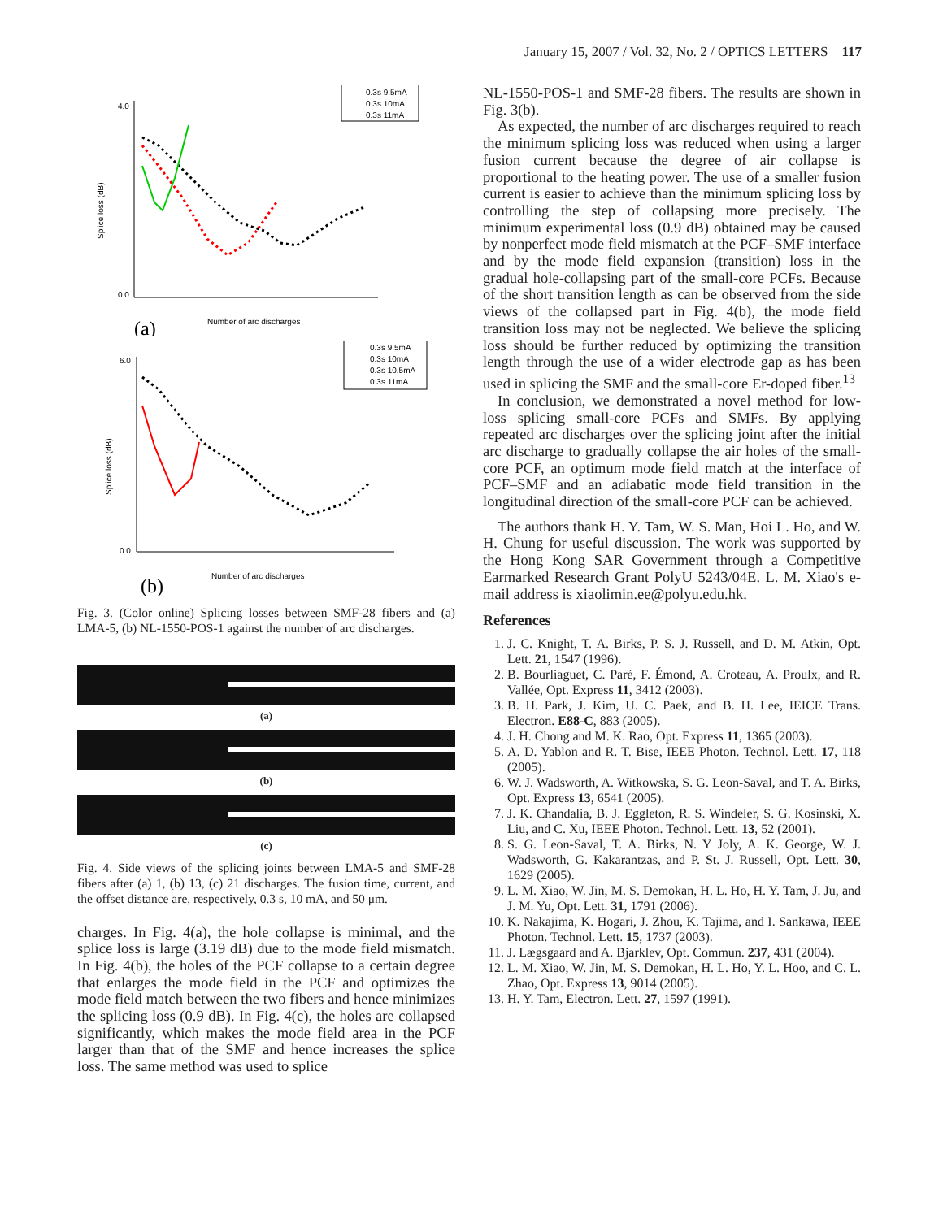January 15, 2007 / Vol. 32, No. 2 / OPTICS LETTERS 117
0.3s 9.5mA
0.3s 10mA
0.3s 11mA
4.0
0.0
Splice loss (dB)
Number of arc discharges
(a)
0.3s 9.5mA
0.3s 10mA
0.3s 10.5mA
0.3s 11mA
6.0
0.0
Splice loss (dB)
Number of arc discharges
(b)
Fig. 3. (Color online) Splicing losses between SMF-28 fibers and (a) LMA-5, (b) NL-1550-POS-1 against the number of arc discharges.
(a)
(b)
(c)
Fig. 4. Side views of the splicing joints between LMA-5 and SMF-28 fibers after (a) 1, (b) 13, (c) 21 discharges. The fusion time, current, and the offset distance are, respectively, 0.3 s, 10 mA, and 50 μm.
charges. In Fig. 4(a), the hole collapse is minimal, and the splice loss is large (3.19 dB) due to the mode field mismatch. In Fig. 4(b), the holes of the PCF collapse to a certain degree that enlarges the mode field in the PCF and optimizes the mode field match between the two fibers and hence minimizes the splicing loss (0.9 dB). In Fig. 4(c), the holes are collapsed significantly, which makes the mode field area in the PCF larger than that of the SMF and hence increases the splice loss. The same method was used to splice
NL-1550-POS-1 and SMF-28 fibers. The results are shown in Fig. 3(b).
As expected, the number of arc discharges required to reach the minimum splicing loss was reduced when using a larger fusion current because the degree of air collapse is proportional to the heating power. The use of a smaller fusion current is easier to achieve than the minimum splicing loss by controlling the step of collapsing more precisely. The minimum experimental loss (0.9 dB) obtained may be caused by nonperfect mode field mismatch at the PCF–SMF interface and by the mode field expansion (transition) loss in the gradual hole-collapsing part of the small-core PCFs. Because of the short transition length as can be observed from the side views of the collapsed part in Fig. 4(b), the mode field transition loss may not be neglected. We believe the splicing loss should be further reduced by optimizing the transition length through the use of a wider electrode gap as has been used in splicing the SMF and the small-core Er-doped fiber.<sup>13</sup>
In conclusion, we demonstrated a novel method for low-loss splicing small-core PCFs and SMFs. By applying repeated arc discharges over the splicing joint after the initial arc discharge to gradually collapse the air holes of the small-core PCF, an optimum mode field match at the interface of PCF–SMF and an adiabatic mode field transition in the longitudinal direction of the small-core PCF can be achieved.
The authors thank H. Y. Tam, W. S. Man, Hoi L. Ho, and W. H. Chung for useful discussion. The work was supported by the Hong Kong SAR Government through a Competitive Earmarked Research Grant PolyU 5243/04E. L. M. Xiao's e-mail address is xiaolimin.ee@polyu.edu.hk.
References
1. J. C. Knight, T. A. Birks, P. S. J. Russell, and D. M. Atkin, Opt. Lett. 21, 1547 (1996).
2. B. Bourliaguet, C. Paré, F. Émond, A. Croteau, A. Proulx, and R. Vallée, Opt. Express 11, 3412 (2003).
3. B. H. Park, J. Kim, U. C. Paek, and B. H. Lee, IEICE Trans. Electron. E88-C, 883 (2005).
4. J. H. Chong and M. K. Rao, Opt. Express 11, 1365 (2003).
5. A. D. Yablon and R. T. Bise, IEEE Photon. Technol. Lett. 17, 118 (2005).
6. W. J. Wadsworth, A. Witkowska, S. G. Leon-Saval, and T. A. Birks, Opt. Express 13, 6541 (2005).
7. J. K. Chandalia, B. J. Eggleton, R. S. Windeler, S. G. Kosinski, X. Liu, and C. Xu, IEEE Photon. Technol. Lett. 13, 52 (2001).
8. S. G. Leon-Saval, T. A. Birks, N. Y Joly, A. K. George, W. J. Wadsworth, G. Kakarantzas, and P. St. J. Russell, Opt. Lett. 30, 1629 (2005).
9. L. M. Xiao, W. Jin, M. S. Demokan, H. L. Ho, H. Y. Tam, J. Ju, and J. M. Yu, Opt. Lett. 31, 1791 (2006).
10. K. Nakajima, K. Hogari, J. Zhou, K. Tajima, and I. Sankawa, IEEE Photon. Technol. Lett. 15, 1737 (2003).
11. J. Lægsgaard and A. Bjarklev, Opt. Commun. 237, 431 (2004).
12. L. M. Xiao, W. Jin, M. S. Demokan, H. L. Ho, Y. L. Hoo, and C. L. Zhao, Opt. Express 13, 9014 (2005).
13. H. Y. Tam, Electron. Lett. 27, 1597 (1991).